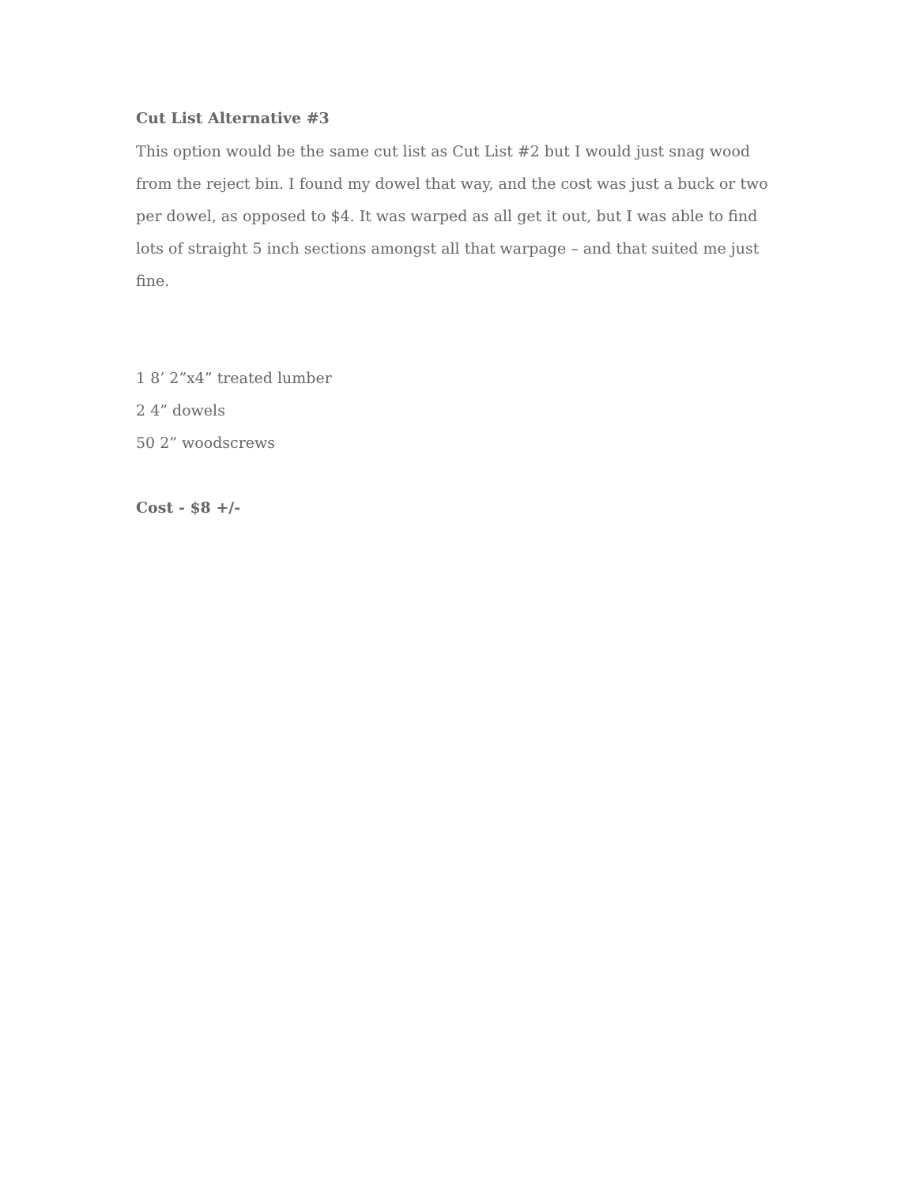Cut List Alternative #3
This option would be the same cut list as Cut List #2 but I would just snag wood from the reject bin. I found my dowel that way, and the cost was just a buck or two per dowel, as opposed to $4. It was warped as all get it out, but I was able to find lots of straight 5 inch sections amongst all that warpage – and that suited me just fine.
1 8’ 2”x4” treated lumber
2 4” dowels
50 2” woodscrews
Cost - $8 +/-